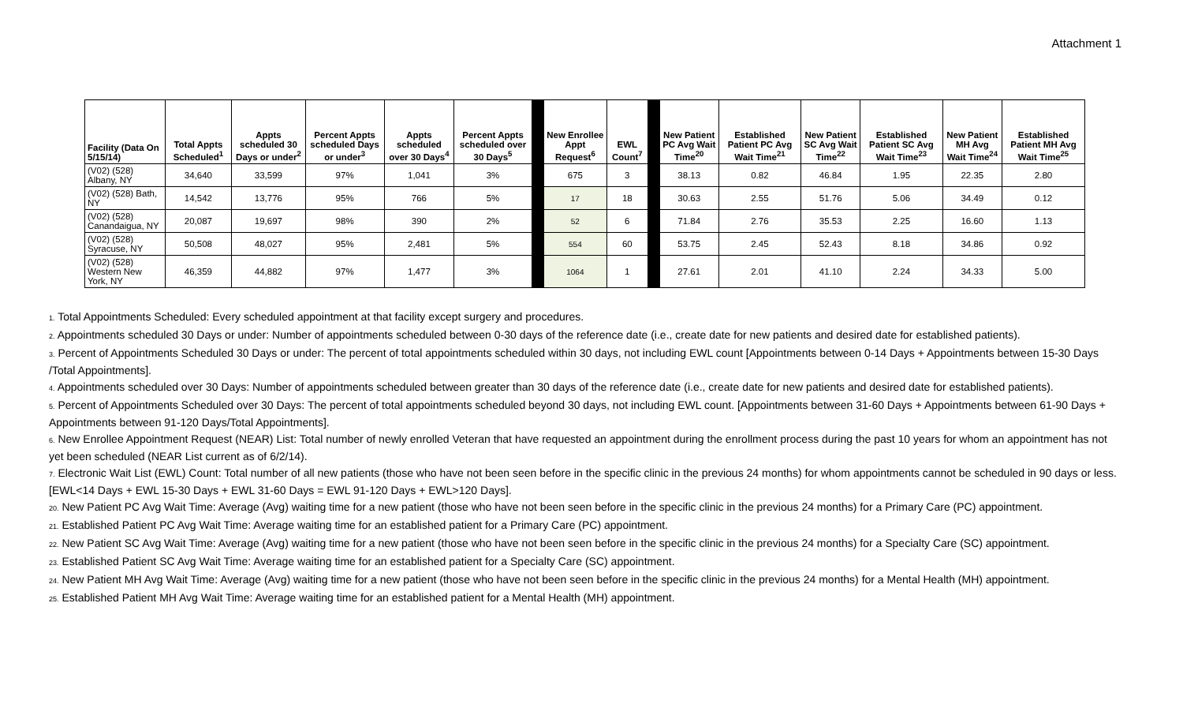Attachment 1
| Facility (Data On 5/15/14) | Total Appts Scheduled<sup>1</sup> | Appts scheduled 30 Days or under<sup>2</sup> | Percent Appts scheduled Days or under<sup>3</sup> | Appts scheduled over 30 Days<sup>4</sup> | Percent Appts scheduled over 30 Days<sup>5</sup> | | New Enrollee Appt Request<sup>6</sup> | EWL Count<sup>7</sup> | | New Patient PC Avg Wait Time<sup>20</sup> | Established Patient PC Avg Wait Time<sup>21</sup> | New Patient SC Avg Wait Time<sup>22</sup> | Established Patient SC Avg Wait Time<sup>23</sup> | New Patient MH Avg Wait Time<sup>24</sup> | Established Patient MH Avg Wait Time<sup>25</sup> |
| --- | --- | --- | --- | --- | --- | --- | --- | --- | --- | --- | --- | --- | --- | --- | --- |
| (V02) (528) Albany, NY | 34,640 | 33,599 | 97% | 1,041 | 3% | | 675 | 3 | | 38.13 | 0.82 | 46.84 | 1.95 | 22.35 | 2.80 |
| (V02) (528) Bath, NY | 14,542 | 13,776 | 95% | 766 | 5% | | 17 | 18 | | 30.63 | 2.55 | 51.76 | 5.06 | 34.49 | 0.12 |
| (V02) (528) Canandaigua, NY | 20,087 | 19,697 | 98% | 390 | 2% | | 52 | 6 | | 71.84 | 2.76 | 35.53 | 2.25 | 16.60 | 1.13 |
| (V02) (528) Syracuse, NY | 50,508 | 48,027 | 95% | 2,481 | 5% | | 554 | 60 | | 53.75 | 2.45 | 52.43 | 8.18 | 34.86 | 0.92 |
| (V02) (528) Western New York, NY | 46,359 | 44,882 | 97% | 1,477 | 3% | | 1064 | 1 | | 27.61 | 2.01 | 41.10 | 2.24 | 34.33 | 5.00 |
1. Total Appointments Scheduled: Every scheduled appointment at that facility except surgery and procedures.
2. Appointments scheduled 30 Days or under: Number of appointments scheduled between 0-30 days of the reference date (i.e., create date for new patients and desired date for established patients).
3. Percent of Appointments Scheduled 30 Days or under: The percent of total appointments scheduled within 30 days, not including EWL count [Appointments between 0-14 Days + Appointments between 15-30 Days /Total Appointments].
4. Appointments scheduled over 30 Days: Number of appointments scheduled between greater than 30 days of the reference date (i.e., create date for new patients and desired date for established patients).
5. Percent of Appointments Scheduled over 30 Days: The percent of total appointments scheduled beyond 30 days, not including EWL count. [Appointments between 31-60 Days + Appointments between 61-90 Days + Appointments between 91-120 Days/Total Appointments].
6. New Enrollee Appointment Request (NEAR) List: Total number of newly enrolled Veteran that have requested an appointment during the enrollment process during the past 10 years for whom an appointment has not yet been scheduled (NEAR List current as of 6/2/14).
7. Electronic Wait List (EWL) Count: Total number of all new patients (those who have not been seen before in the specific clinic in the previous 24 months) for whom appointments cannot be scheduled in 90 days or less. [EWL<14 Days + EWL 15-30 Days + EWL 31-60 Days = EWL 91-120 Days + EWL>120 Days].
20. New Patient PC Avg Wait Time: Average (Avg) waiting time for a new patient (those who have not been seen before in the specific clinic in the previous 24 months) for a Primary Care (PC) appointment.
21. Established Patient PC Avg Wait Time: Average waiting time for an established patient for a Primary Care (PC) appointment.
22. New Patient SC Avg Wait Time: Average (Avg) waiting time for a new patient (those who have not been seen before in the specific clinic in the previous 24 months) for a Specialty Care (SC) appointment.
23. Established Patient SC Avg Wait Time: Average waiting time for an established patient for a Specialty Care (SC) appointment.
24. New Patient MH Avg Wait Time: Average (Avg) waiting time for a new patient (those who have not been seen before in the specific clinic in the previous 24 months) for a Mental Health (MH) appointment.
25. Established Patient MH Avg Wait Time: Average waiting time for an established patient for a Mental Health (MH) appointment.